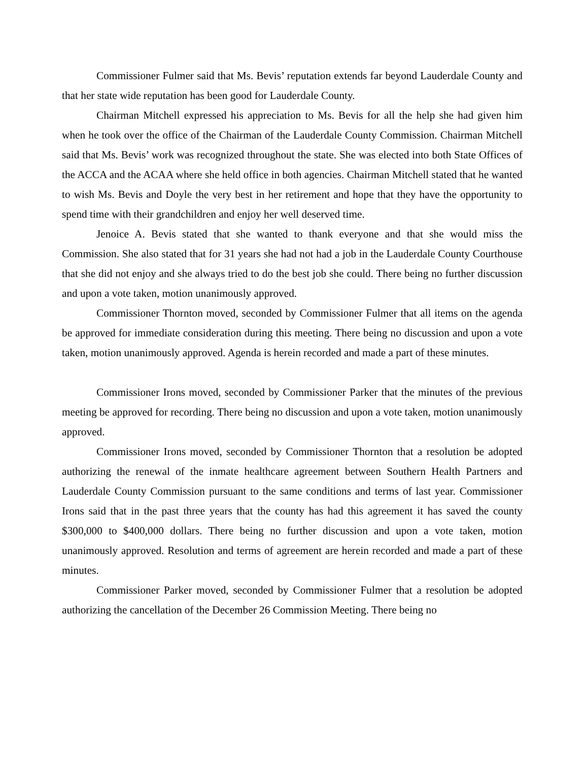Commissioner Fulmer said that Ms. Bevis’ reputation extends far beyond Lauderdale County and that her state wide reputation has been good for Lauderdale County.
Chairman Mitchell expressed his appreciation to Ms. Bevis for all the help she had given him when he took over the office of the Chairman of the Lauderdale County Commission. Chairman Mitchell said that Ms. Bevis’ work was recognized throughout the state. She was elected into both State Offices of the ACCA and the ACAA where she held office in both agencies. Chairman Mitchell stated that he wanted to wish Ms. Bevis and Doyle the very best in her retirement and hope that they have the opportunity to spend time with their grandchildren and enjoy her well deserved time.
Jenoice A. Bevis stated that she wanted to thank everyone and that she would miss the Commission. She also stated that for 31 years she had not had a job in the Lauderdale County Courthouse that she did not enjoy and she always tried to do the best job she could. There being no further discussion and upon a vote taken, motion unanimously approved.
Commissioner Thornton moved, seconded by Commissioner Fulmer that all items on the agenda be approved for immediate consideration during this meeting. There being no discussion and upon a vote taken, motion unanimously approved. Agenda is herein recorded and made a part of these minutes.
Commissioner Irons moved, seconded by Commissioner Parker that the minutes of the previous meeting be approved for recording. There being no discussion and upon a vote taken, motion unanimously approved.
Commissioner Irons moved, seconded by Commissioner Thornton that a resolution be adopted authorizing the renewal of the inmate healthcare agreement between Southern Health Partners and Lauderdale County Commission pursuant to the same conditions and terms of last year. Commissioner Irons said that in the past three years that the county has had this agreement it has saved the county $300,000 to $400,000 dollars. There being no further discussion and upon a vote taken, motion unanimously approved. Resolution and terms of agreement are herein recorded and made a part of these minutes.
Commissioner Parker moved, seconded by Commissioner Fulmer that a resolution be adopted authorizing the cancellation of the December 26 Commission Meeting. There being no